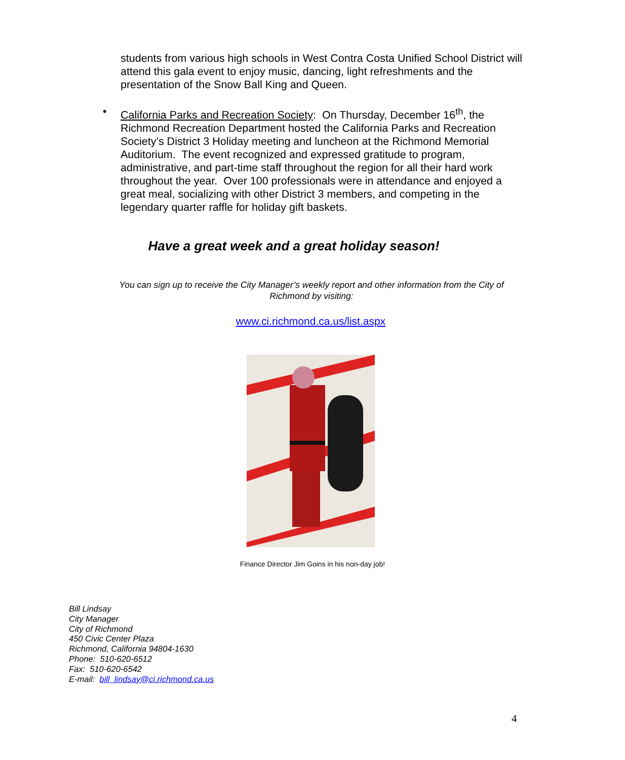students from various high schools in West Contra Costa Unified School District will attend this gala event to enjoy music, dancing, light refreshments and the presentation of the Snow Ball King and Queen.
• California Parks and Recreation Society: On Thursday, December 16<sup>th</sup>, the Richmond Recreation Department hosted the California Parks and Recreation Society’s District 3 Holiday meeting and luncheon at the Richmond Memorial Auditorium. The event recognized and expressed gratitude to program, administrative, and part-time staff throughout the region for all their hard work throughout the year. Over 100 professionals were in attendance and enjoyed a great meal, socializing with other District 3 members, and competing in the legendary quarter raffle for holiday gift baskets.
Have a great week and a great holiday season!
You can sign up to receive the City Manager’s weekly report and other information from the City of Richmond by visiting:
www.ci.richmond.ca.us/list.aspx
Finance Director Jim Goins in his non-day job!
Bill Lindsay
City Manager
City of Richmond
450 Civic Center Plaza
Richmond, California 94804-1630
Phone: 510-620-6512
Fax: 510-620-6542
E-mail: bill_lindsay@ci.richmond.ca.us
4